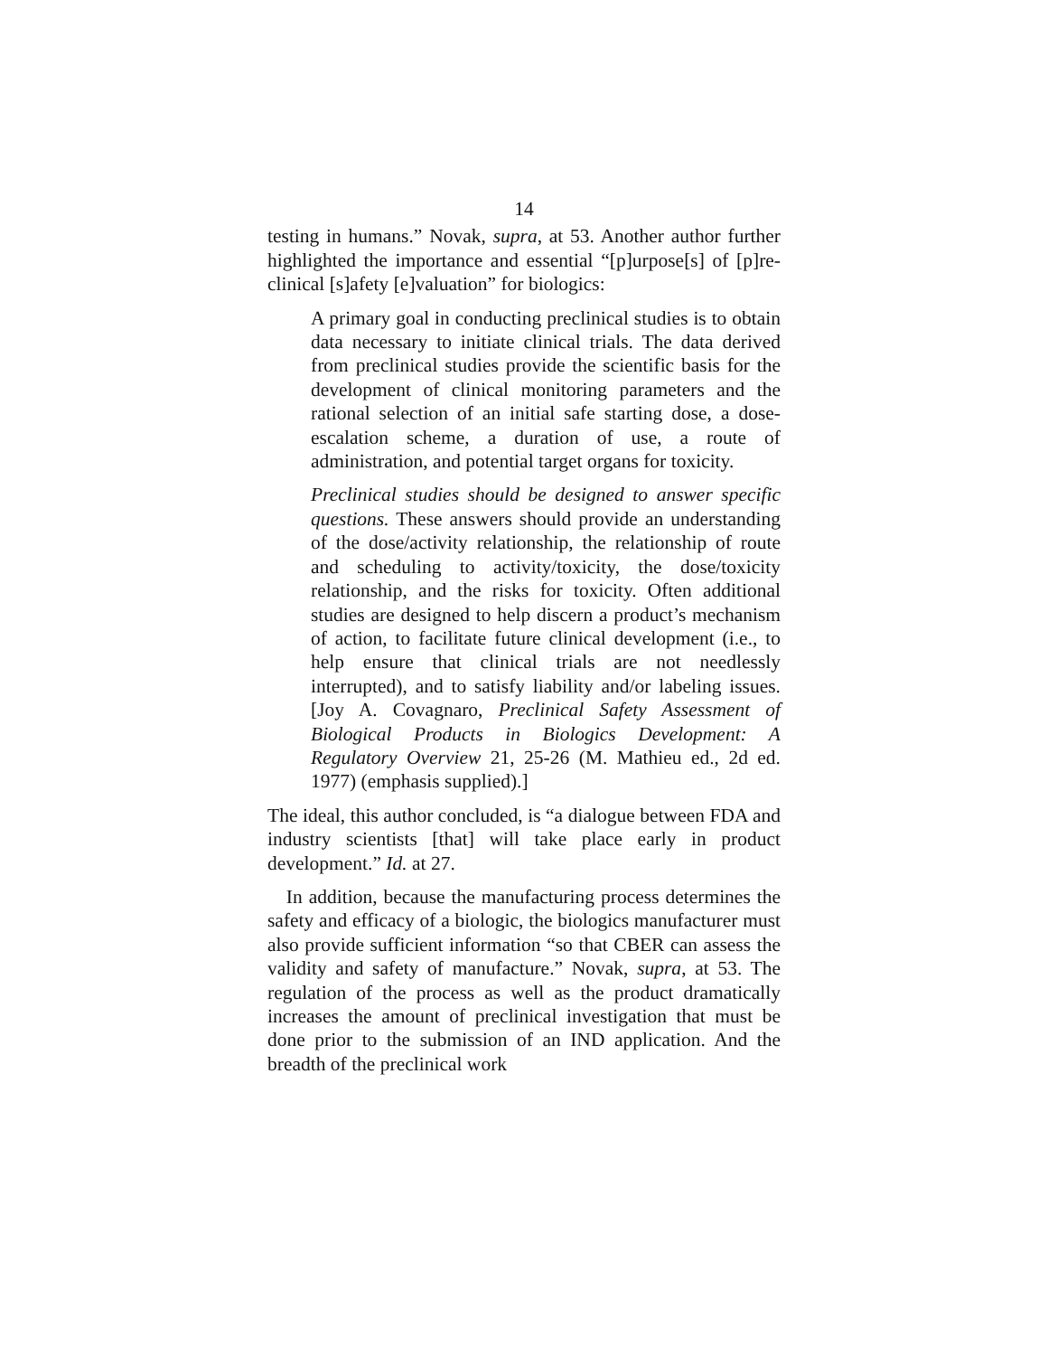14
testing in humans.” Novak, supra, at 53. Another author further highlighted the importance and essential “[p]urpose[s] of [p]re-clinical [s]afety [e]valuation” for biologics:
A primary goal in conducting preclinical studies is to obtain data necessary to initiate clinical trials. The data derived from preclinical studies provide the scientific basis for the development of clinical monitoring parameters and the rational selection of an initial safe starting dose, a dose-escalation scheme, a duration of use, a route of administration, and potential target organs for toxicity.
Preclinical studies should be designed to answer specific questions. These answers should provide an under­standing of the dose/activity relationship, the relation­ship of route and scheduling to activity/toxicity, the dose/toxicity relationship, and the risks for toxicity. Often additional studies are designed to help discern a product’s mechanism of action, to facilitate future clinical development (i.e., to help ensure that clinical trials are not needlessly interrupted), and to satisfy liability and/or labeling issues. [Joy A. Covagnaro, Preclinical Safety Assessment of Biological Products in Biologics Development: A Regulatory Overview 21, 25-26 (M. Mathieu ed., 2d ed. 1977) (emphasis supplied).]
The ideal, this author concluded, is “a dialogue between FDA and industry scientists [that] will take place early in product development.” Id. at 27.
In addition, because the manufacturing process determines the safety and efficacy of a biologic, the biologics manufacturer must also provide sufficient information “so that CBER can assess the validity and safety of manufacture.” Novak, supra, at 53. The regulation of the process as well as the product dramatically increases the amount of preclinical investigation that must be done prior to the submission of an IND application. And the breadth of the preclinical work